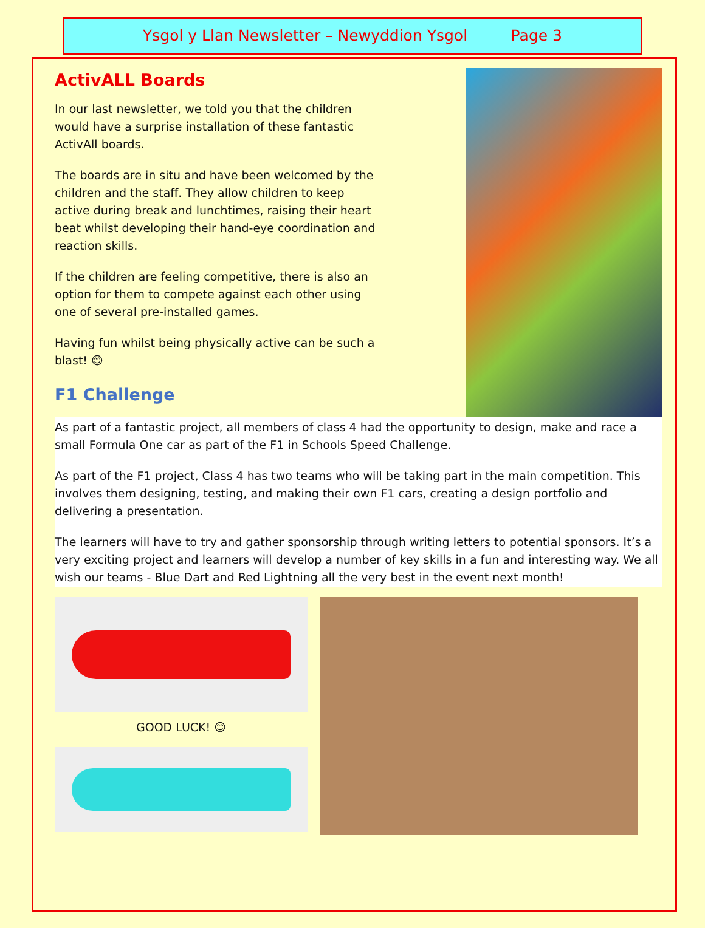Ysgol y Llan Newsletter – Newyddion Ysgol Page 3
ActivALL Boards
In our last newsletter, we told you that the children would have a surprise installation of these fantastic ActivAll boards.
The boards are in situ and have been welcomed by the children and the staff. They allow children to keep active during break and lunchtimes, raising their heart beat whilst developing their hand-eye coordination and reaction skills.
If the children are feeling competitive, there is also an option for them to compete against each other using one of several pre-installed games.
Having fun whilst being physically active can be such a blast! 😊
F1 Challenge
As part of a fantastic project, all members of class 4 had the opportunity to design, make and race a small Formula One car as part of the F1 in Schools Speed Challenge.
As part of the F1 project, Class 4 has two teams who will be taking part in the main competition. This involves them designing, testing, and making their own F1 cars, creating a design portfolio and delivering a presentation.
The learners will have to try and gather sponsorship through writing letters to potential sponsors. It’s a very exciting project and learners will develop a number of key skills in a fun and interesting way. We all wish our teams - Blue Dart and Red Lightning all the very best in the event next month!
GOOD LUCK! 😊